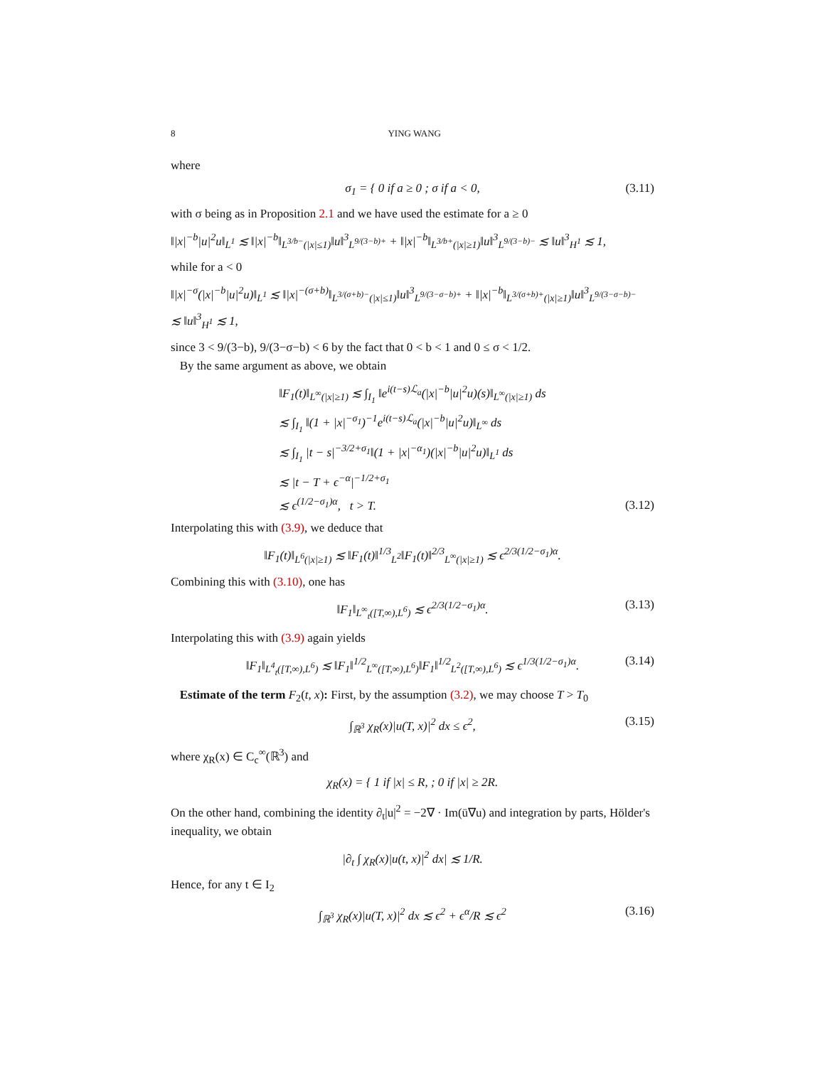8 YING WANG
where
σ<sub>1</sub> = { 0 if a ≥ 0 ; σ if a < 0, (3.11)
with σ being as in Proposition 2.1 and we have used the estimate for a ≥ 0
‖|x|<sup>−b</sup>|u|<sup>2</sup>u‖<sub>L<sup>1</sup></sub> ≲ ‖|x|<sup>−b</sup>‖<sub>L<sup>3/b−</sup>(|x|≤1)</sub>‖u‖<sup>3</sup><sub>L<sup>9/(3−b)+</sup></sub> + ‖|x|<sup>−b</sup>‖<sub>L<sup>3/b+</sup>(|x|≥1)</sub>‖u‖<sup>3</sup><sub>L<sup>9/(3−b)−</sup></sub> ≲ ‖u‖<sup>3</sup><sub>H<sup>1</sup></sub> ≲ 1,
while for a < 0
‖|x|<sup>−σ</sup>(|x|<sup>−b</sup>|u|<sup>2</sup>u)‖<sub>L<sup>1</sup></sub> ≲ ‖|x|<sup>−(σ+b)</sup>‖<sub>L<sup>3/(σ+b)−</sup>(|x|≤1)</sub>‖u‖<sup>3</sup><sub>L<sup>9/(3−σ−b)+</sup></sub> + ‖|x|<sup>−b</sup>‖<sub>L<sup>3/(σ+b)+</sup>(|x|≥1)</sub>‖u‖<sup>3</sup><sub>L<sup>9/(3−σ−b)−</sup></sub>
≲ ‖u‖<sup>3</sup><sub>H<sup>1</sup></sub> ≲ 1,
since 3 < 9/(3−b), 9/(3−σ−b) < 6 by the fact that 0 < b < 1 and 0 ≤ σ < 1/2.
By the same argument as above, we obtain
‖F<sub>1</sub>(t)‖<sub>L<sup>∞</sup>(|x|≥1)</sub> ≲ ∫<sub>I<sub>1</sub></sub> ‖e<sup>i(t−s)ℒ<sub>a</sub></sup>(|x|<sup>−b</sup>|u|<sup>2</sup>u)(s)‖<sub>L<sup>∞</sup>(|x|≥1)</sub> ds
≲ ∫<sub>I<sub>1</sub></sub> ‖(1 + |x|<sup>−σ<sub>1</sub></sup>)<sup>−1</sup>e<sup>i(t−s)ℒ<sub>a</sub></sup>(|x|<sup>−b</sup>|u|<sup>2</sup>u)‖<sub>L<sup>∞</sup></sub> ds
≲ ∫<sub>I<sub>1</sub></sub> |t − s|<sup>−3/2+σ<sub>1</sub></sup>‖(1 + |x|<sup>−α<sub>1</sub></sup>)(|x|<sup>−b</sup>|u|<sup>2</sup>u)‖<sub>L<sup>1</sup></sub> ds
≲ |t − T + ϵ<sup>−α</sup>|<sup>−1/2+σ<sub>1</sub></sup>
≲ ϵ<sup>(1/2−σ<sub>1</sub>)α</sup>, t > T.
(3.12)
Interpolating this with (3.9), we deduce that
‖F<sub>1</sub>(t)‖<sub>L<sup>6</sup>(|x|≥1)</sub> ≲ ‖F<sub>1</sub>(t)‖<sup>1/3</sup><sub>L<sup>2</sup></sub>‖F<sub>1</sub>(t)‖<sup>2/3</sup><sub>L<sup>∞</sup>(|x|≥1)</sub> ≲ ϵ<sup>2/3(1/2−σ<sub>1</sub>)α</sup>.
Combining this with (3.10), one has
‖F<sub>1</sub>‖<sub>L<sup>∞</sup><sub>t</sub>([T,∞),L<sup>6</sup>)</sub> ≲ ϵ<sup>2/3(1/2−σ<sub>1</sub>)α</sup>. (3.13)
Interpolating this with (3.9) again yields
‖F<sub>1</sub>‖<sub>L<sup>4</sup><sub>t</sub>([T,∞),L<sup>6</sup>)</sub> ≲ ‖F<sub>1</sub>‖<sup>1/2</sup><sub>L<sup>∞</sup>([T,∞),L<sup>6</sup>)</sub>‖F<sub>1</sub>‖<sup>1/2</sup><sub>L<sup>2</sup>([T,∞),L<sup>6</sup>)</sub> ≲ ϵ<sup>1/3(1/2−σ<sub>1</sub>)α</sup>. (3.14)
Estimate of the term F<sub>2</sub>(t, x): First, by the assumption (3.2), we may choose T > T<sub>0</sub>
∫<sub>ℝ<sup>3</sup></sub> χ<sub>R</sub>(x)|u(T, x)|<sup>2</sup> dx ≤ ϵ<sup>2</sup>, (3.15)
where χ<sub>R</sub>(x) ∈ C<sub>c</sub><sup>∞</sup>(ℝ<sup>3</sup>) and
χ<sub>R</sub>(x) = { 1 if |x| ≤ R, ; 0 if |x| ≥ 2R.
On the other hand, combining the identity ∂<sub>t</sub>|u|<sup>2</sup> = −2∇ · Im(ū∇u) and integration by parts, Hölder's inequality, we obtain
|∂<sub>t</sub> ∫ χ<sub>R</sub>(x)|u(t, x)|<sup>2</sup> dx| ≲ 1/R.
Hence, for any t ∈ I<sub>2</sub>
∫<sub>ℝ<sup>3</sup></sub> χ<sub>R</sub>(x)|u(T, x)|<sup>2</sup> dx ≲ ϵ<sup>2</sup> + ϵ<sup>α</sup>/R ≲ ϵ<sup>2</sup> (3.16)